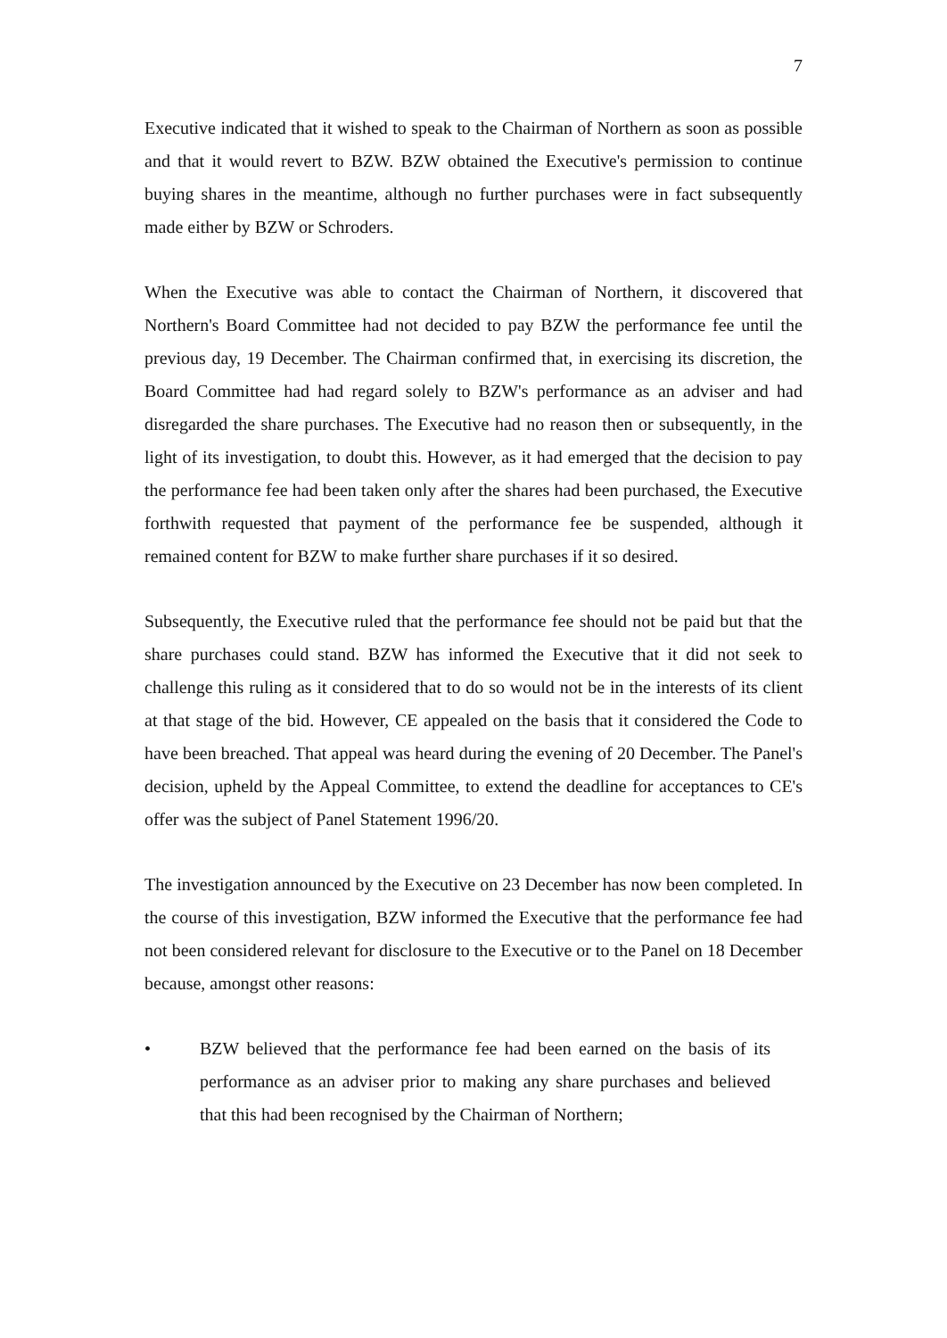7
Executive indicated that it wished to speak to the Chairman of Northern as soon as possible and that it would revert to BZW. BZW obtained the Executive's permission to continue buying shares in the meantime, although no further purchases were in fact subsequently made either by BZW or Schroders.
When the Executive was able to contact the Chairman of Northern, it discovered that Northern's Board Committee had not decided to pay BZW the performance fee until the previous day, 19 December. The Chairman confirmed that, in exercising its discretion, the Board Committee had had regard solely to BZW's performance as an adviser and had disregarded the share purchases. The Executive had no reason then or subsequently, in the light of its investigation, to doubt this. However, as it had emerged that the decision to pay the performance fee had been taken only after the shares had been purchased, the Executive forthwith requested that payment of the performance fee be suspended, although it remained content for BZW to make further share purchases if it so desired.
Subsequently, the Executive ruled that the performance fee should not be paid but that the share purchases could stand. BZW has informed the Executive that it did not seek to challenge this ruling as it considered that to do so would not be in the interests of its client at that stage of the bid. However, CE appealed on the basis that it considered the Code to have been breached. That appeal was heard during the evening of 20 December. The Panel's decision, upheld by the Appeal Committee, to extend the deadline for acceptances to CE's offer was the subject of Panel Statement 1996/20.
The investigation announced by the Executive on 23 December has now been completed. In the course of this investigation, BZW informed the Executive that the performance fee had not been considered relevant for disclosure to the Executive or to the Panel on 18 December because, amongst other reasons:
• BZW believed that the performance fee had been earned on the basis of its performance as an adviser prior to making any share purchases and believed that this had been recognised by the Chairman of Northern;